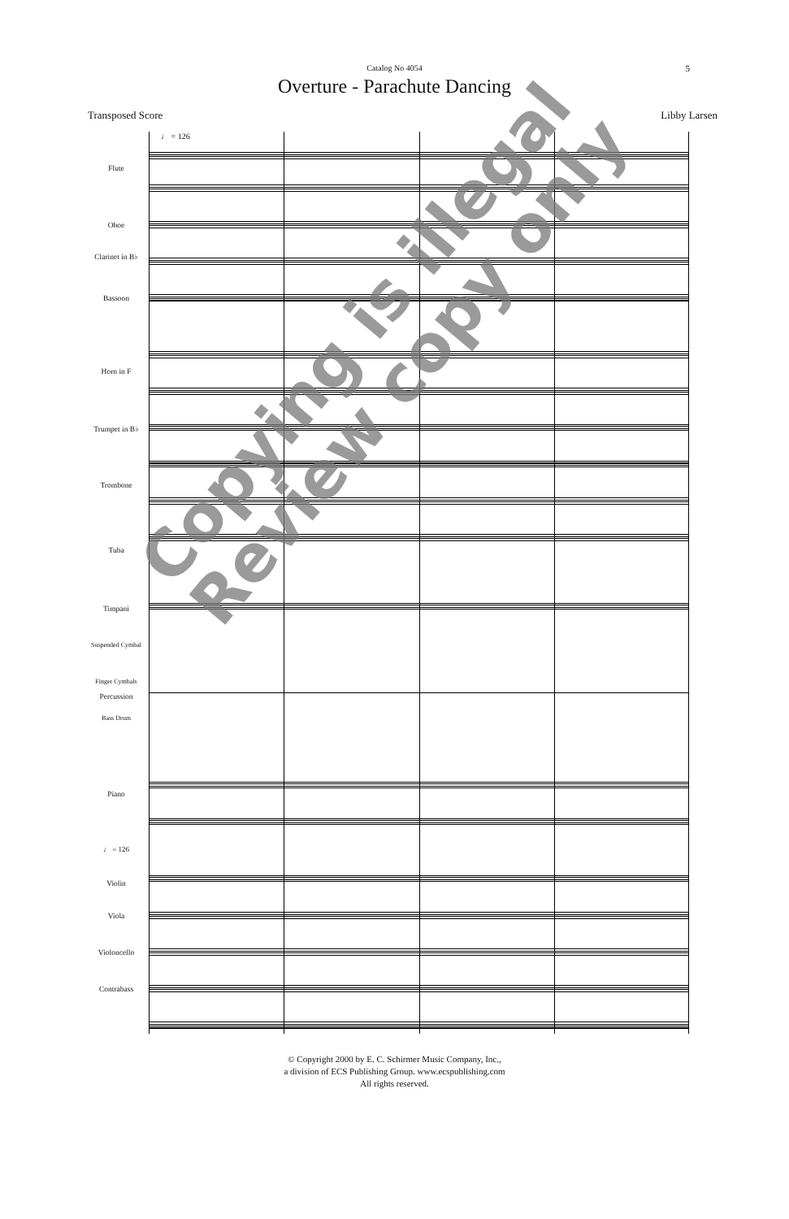Catalog No 4054
5
Overture - Parachute Dancing
Transposed Score Libby Larsen
♩ = 126
Flute
Oboe
Clarinet in B♭
Bassoon
Horn in F
Trumpet in B♭
Trombone
Tuba
Timpani
Suspended Cymbal
Finger Cymbals
Percussion
Bass Drum
Piano
♩ = 126
Violin
Viola
Violoncello
Contrabass
Copying is illegal
Review copy only
© Copyright 2000 by E. C. Schirmer Music Company, Inc.,
a division of ECS Publishing Group. www.ecspublishing.com
All rights reserved.